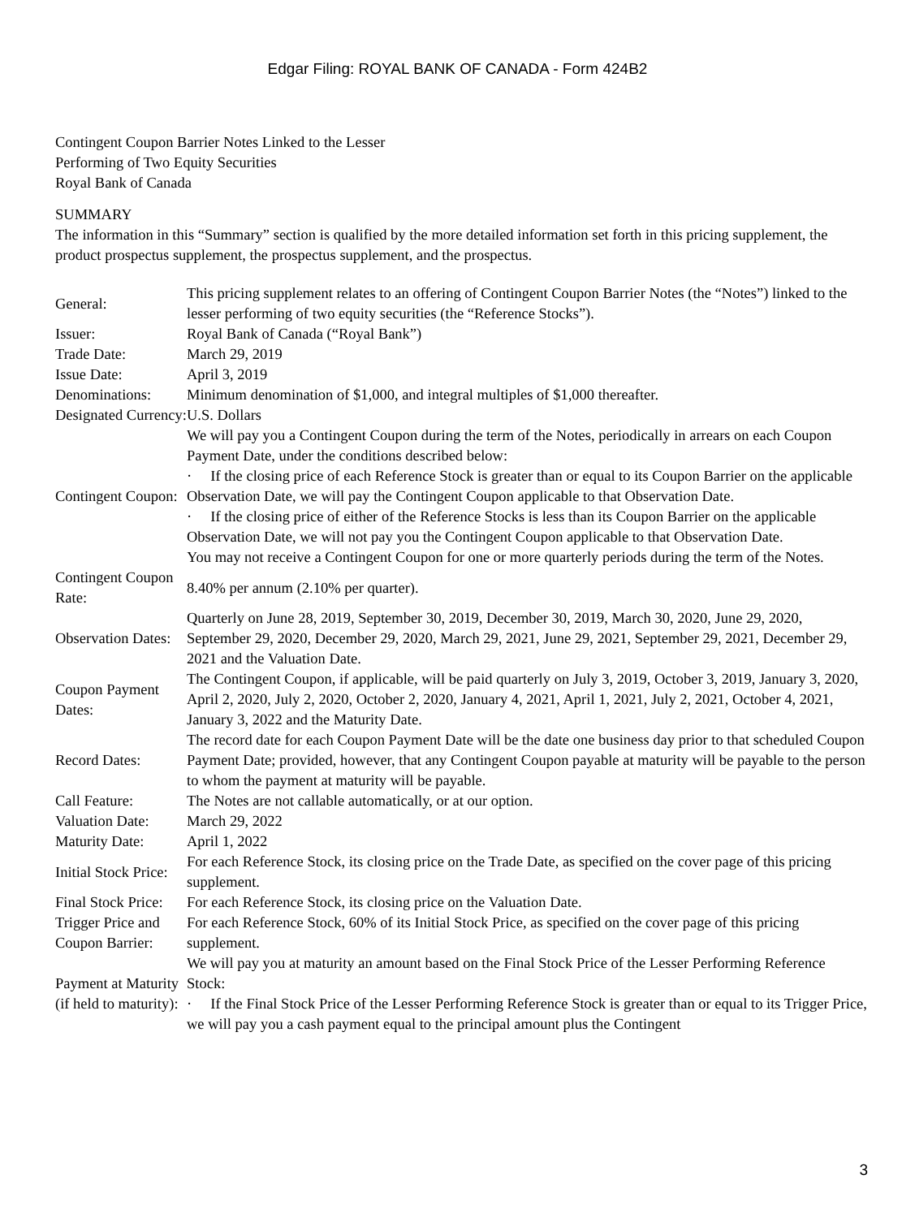Edgar Filing: ROYAL BANK OF CANADA - Form 424B2
Contingent Coupon Barrier Notes Linked to the Lesser
Performing of Two Equity Securities
Royal Bank of Canada
SUMMARY
The information in this “Summary” section is qualified by the more detailed information set forth in this pricing supplement, the product prospectus supplement, the prospectus supplement, and the prospectus.
| General: | This pricing supplement relates to an offering of Contingent Coupon Barrier Notes (the “Notes”) linked to the lesser performing of two equity securities (the “Reference Stocks”). |
| Issuer: | Royal Bank of Canada (“Royal Bank”) |
| Trade Date: | March 29, 2019 |
| Issue Date: | April 3, 2019 |
| Denominations: | Minimum denomination of $1,000, and integral multiples of $1,000 thereafter. |
| Designated Currency: | U.S. Dollars |
| Contingent Coupon: | We will pay you a Contingent Coupon during the term of the Notes, periodically in arrears on each Coupon Payment Date, under the conditions described below: · If the closing price of each Reference Stock is greater than or equal to its Coupon Barrier on the applicable Observation Date, we will pay the Contingent Coupon applicable to that Observation Date. · If the closing price of either of the Reference Stocks is less than its Coupon Barrier on the applicable Observation Date, we will not pay you the Contingent Coupon applicable to that Observation Date. You may not receive a Contingent Coupon for one or more quarterly periods during the term of the Notes. |
| Contingent Coupon Rate: | 8.40% per annum (2.10% per quarter). |
| Observation Dates: | Quarterly on June 28, 2019, September 30, 2019, December 30, 2019, March 30, 2020, June 29, 2020, September 29, 2020, December 29, 2020, March 29, 2021, June 29, 2021, September 29, 2021, December 29, 2021 and the Valuation Date. |
| Coupon Payment Dates: | The Contingent Coupon, if applicable, will be paid quarterly on July 3, 2019, October 3, 2019, January 3, 2020, April 2, 2020, July 2, 2020, October 2, 2020, January 4, 2021, April 1, 2021, July 2, 2021, October 4, 2021, January 3, 2022 and the Maturity Date. |
| Record Dates: | The record date for each Coupon Payment Date will be the date one business day prior to that scheduled Coupon Payment Date; provided, however, that any Contingent Coupon payable at maturity will be payable to the person to whom the payment at maturity will be payable. |
| Call Feature: | The Notes are not callable automatically, or at our option. |
| Valuation Date: | March 29, 2022 |
| Maturity Date: | April 1, 2022 |
| Initial Stock Price: | For each Reference Stock, its closing price on the Trade Date, as specified on the cover page of this pricing supplement. |
| Final Stock Price: | For each Reference Stock, its closing price on the Valuation Date. |
| Trigger Price and Coupon Barrier: | For each Reference Stock, 60% of its Initial Stock Price, as specified on the cover page of this pricing supplement. |
| Payment at Maturity (if held to maturity): | We will pay you at maturity an amount based on the Final Stock Price of the Lesser Performing Reference Stock: · If the Final Stock Price of the Lesser Performing Reference Stock is greater than or equal to its Trigger Price, we will pay you a cash payment equal to the principal amount plus the Contingent |
3